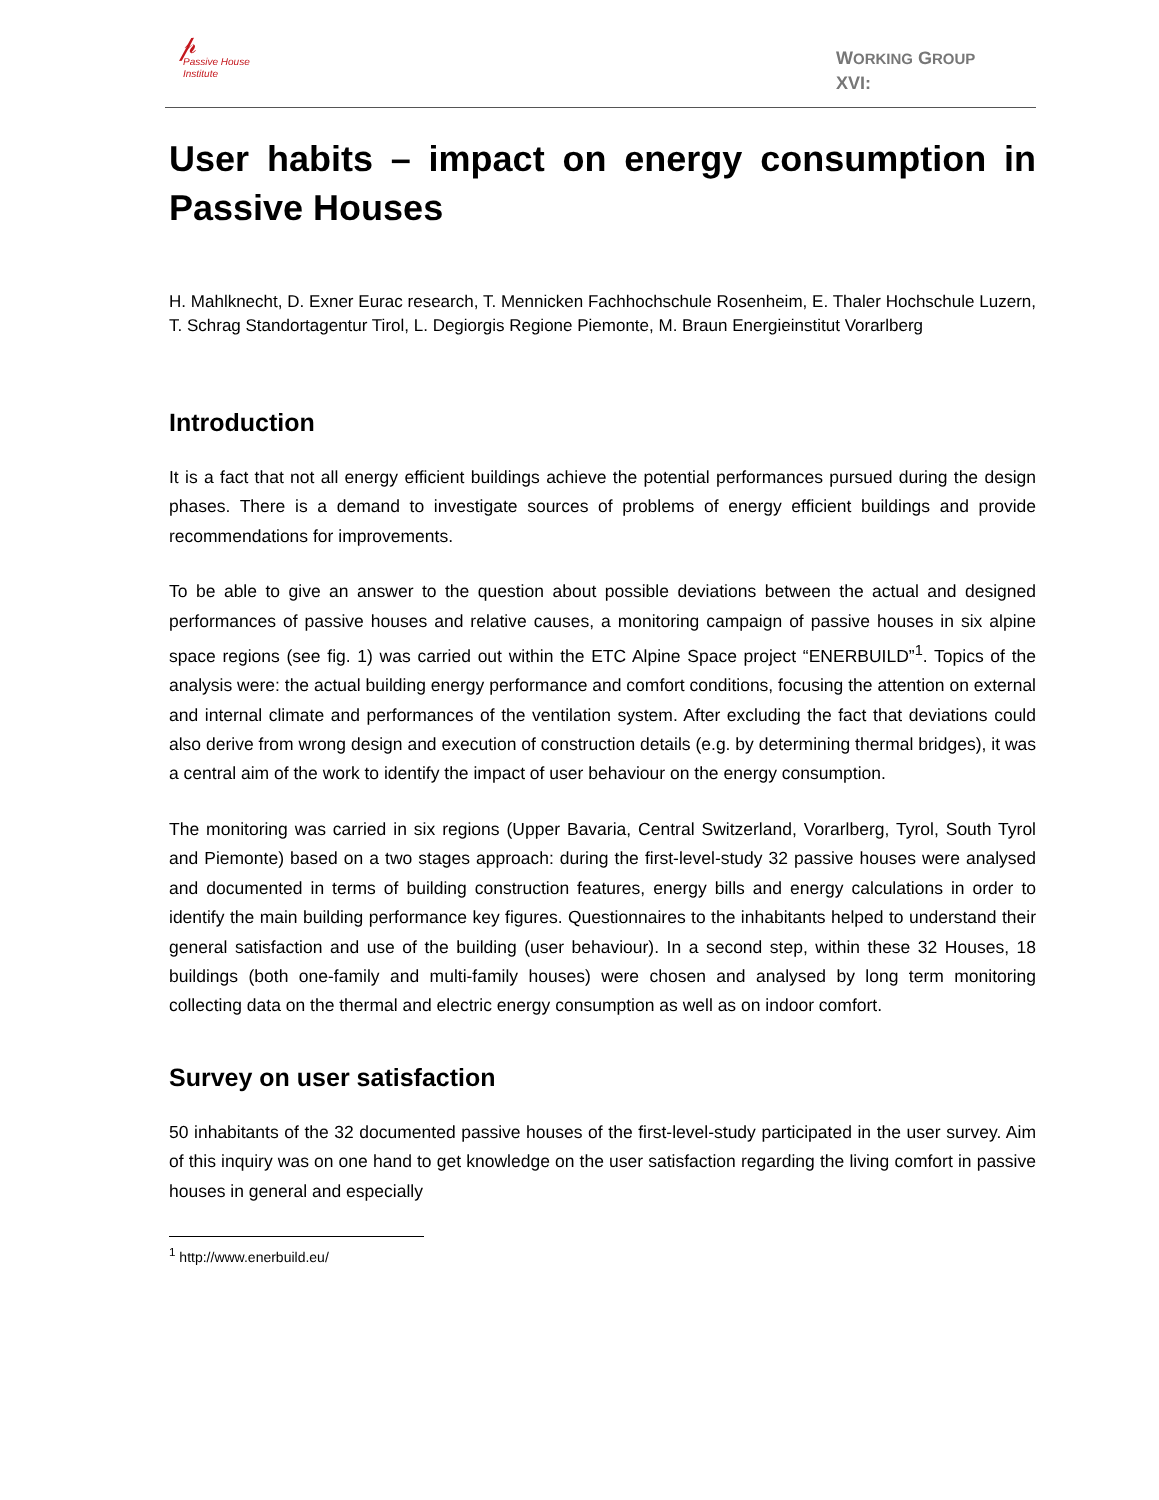𝓅
Passive House
Institute
WORKING GROUP
XVI:
User habits – impact on energy consumption in Passive Houses
H. Mahlknecht, D. Exner Eurac research, T. Mennicken Fachhochschule Rosenheim, E. Thaler Hochschule Luzern, T. Schrag Standortagentur Tirol, L. Degiorgis Regione Piemonte, M. Braun Energieinstitut Vorarlberg
Introduction
It is a fact that not all energy efficient buildings achieve the potential performances pursued during the design phases. There is a demand to investigate sources of problems of energy efficient buildings and provide recommendations for improvements.
To be able to give an answer to the question about possible deviations between the actual and designed performances of passive houses and relative causes, a monitoring campaign of passive houses in six alpine space regions (see fig. 1) was carried out within the ETC Alpine Space project “ENERBUILD”<sup>1</sup>. Topics of the analysis were: the actual building energy performance and comfort conditions, focusing the attention on external and internal climate and performances of the ventilation system. After excluding the fact that deviations could also derive from wrong design and execution of construction details (e.g. by determining thermal bridges), it was a central aim of the work to identify the impact of user behaviour on the energy consumption.
The monitoring was carried in six regions (Upper Bavaria, Central Switzerland, Vorarlberg, Tyrol, South Tyrol and Piemonte) based on a two stages approach: during the first-level-study 32 passive houses were analysed and documented in terms of building construction features, energy bills and energy calculations in order to identify the main building performance key figures. Questionnaires to the inhabitants helped to understand their general satisfaction and use of the building (user behaviour). In a second step, within these 32 Houses, 18 buildings (both one-family and multi-family houses) were chosen and analysed by long term monitoring collecting data on the thermal and electric energy consumption as well as on indoor comfort.
Survey on user satisfaction
50 inhabitants of the 32 documented passive houses of the first-level-study participated in the user survey. Aim of this inquiry was on one hand to get knowledge on the user satisfaction regarding the living comfort in passive houses in general and especially
<sup>1</sup> http://www.enerbuild.eu/